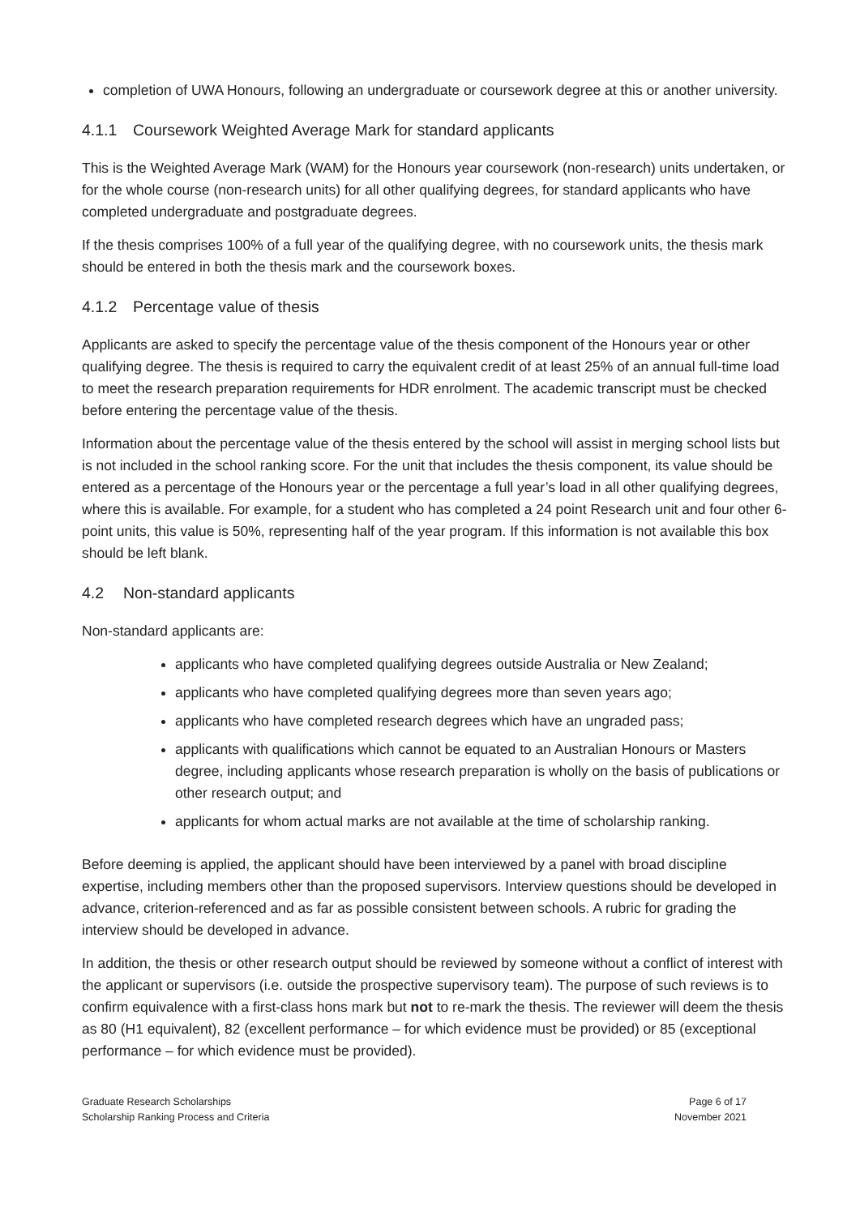completion of UWA Honours, following an undergraduate or coursework degree at this or another university.
4.1.1 Coursework Weighted Average Mark for standard applicants
This is the Weighted Average Mark (WAM) for the Honours year coursework (non-research) units undertaken, or for the whole course (non-research units) for all other qualifying degrees, for standard applicants who have completed undergraduate and postgraduate degrees.
If the thesis comprises 100% of a full year of the qualifying degree, with no coursework units, the thesis mark should be entered in both the thesis mark and the coursework boxes.
4.1.2 Percentage value of thesis
Applicants are asked to specify the percentage value of the thesis component of the Honours year or other qualifying degree. The thesis is required to carry the equivalent credit of at least 25% of an annual full-time load to meet the research preparation requirements for HDR enrolment. The academic transcript must be checked before entering the percentage value of the thesis.
Information about the percentage value of the thesis entered by the school will assist in merging school lists but is not included in the school ranking score. For the unit that includes the thesis component, its value should be entered as a percentage of the Honours year or the percentage a full year’s load in all other qualifying degrees, where this is available. For example, for a student who has completed a 24 point Research unit and four other 6-point units, this value is 50%, representing half of the year program. If this information is not available this box should be left blank.
4.2 Non-standard applicants
Non-standard applicants are:
applicants who have completed qualifying degrees outside Australia or New Zealand;
applicants who have completed qualifying degrees more than seven years ago;
applicants who have completed research degrees which have an ungraded pass;
applicants with qualifications which cannot be equated to an Australian Honours or Masters degree, including applicants whose research preparation is wholly on the basis of publications or other research output; and
applicants for whom actual marks are not available at the time of scholarship ranking.
Before deeming is applied, the applicant should have been interviewed by a panel with broad discipline expertise, including members other than the proposed supervisors. Interview questions should be developed in advance, criterion-referenced and as far as possible consistent between schools. A rubric for grading the interview should be developed in advance.
In addition, the thesis or other research output should be reviewed by someone without a conflict of interest with the applicant or supervisors (i.e. outside the prospective supervisory team). The purpose of such reviews is to confirm equivalence with a first-class hons mark but not to re-mark the thesis. The reviewer will deem the thesis as 80 (H1 equivalent), 82 (excellent performance – for which evidence must be provided) or 85 (exceptional performance – for which evidence must be provided).
Graduate Research Scholarships
Scholarship Ranking Process and Criteria
Page 6 of 17
November 2021